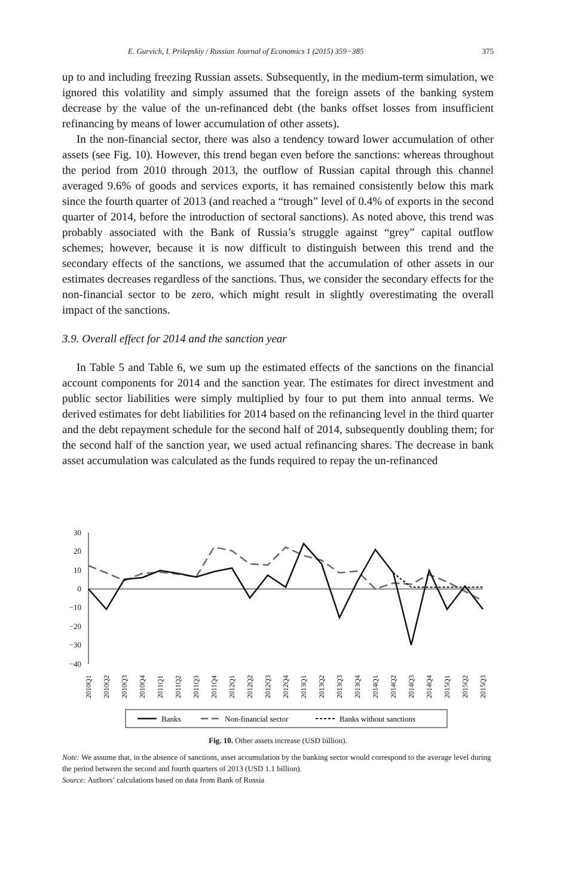E. Gurvich, I. Prilepskiy / Russian Journal of Economics 1 (2015) 359−385 375
up to and including freezing Russian assets. Subsequently, in the medium-term simulation, we ignored this volatility and simply assumed that the foreign assets of the banking system decrease by the value of the un-refinanced debt (the banks offset losses from insufficient refinancing by means of lower accumulation of other assets).
In the non-financial sector, there was also a tendency toward lower accumulation of other assets (see Fig. 10). However, this trend began even before the sanctions: whereas throughout the period from 2010 through 2013, the outflow of Russian capital through this channel averaged 9.6% of goods and services exports, it has remained consistently below this mark since the fourth quarter of 2013 (and reached a “trough” level of 0.4% of exports in the second quarter of 2014, before the introduction of sectoral sanctions). As noted above, this trend was probably associated with the Bank of Russia’s struggle against “grey” capital outflow schemes; however, because it is now difficult to distinguish between this trend and the secondary effects of the sanctions, we assumed that the accumulation of other assets in our estimates decreases regardless of the sanctions. Thus, we consider the secondary effects for the non-financial sector to be zero, which might result in slightly overestimating the overall impact of the sanctions.
3.9. Overall effect for 2014 and the sanction year
In Table 5 and Table 6, we sum up the estimated effects of the sanctions on the financial account components for 2014 and the sanction year. The estimates for direct investment and public sector liabilities were simply multiplied by four to put them into annual terms. We derived estimates for debt liabilities for 2014 based on the refinancing level in the third quarter and the debt repayment schedule for the second half of 2014, subsequently doubling them; for the second half of the sanction year, we used actual refinancing shares. The decrease in bank asset accumulation was calculated as the funds required to repay the un-refinanced
30
20
10
0
−10
−20
−30
−40
2010Q1
2010Q2
2010Q3
2010Q4
2011Q1
2011Q2
2011Q3
2011Q4
2012Q1
2012Q2
2012Q3
2012Q4
2013Q1
2013Q2
2013Q3
2013Q4
2014Q1
2014Q2
2014Q3
2014Q4
2015Q1
2015Q2
2015Q3
Banks
Non-financial sector
Banks without sanctions
Fig. 10. Other assets increase (USD billion).
Note: We assume that, in the absence of sanctions, asset accumulation by the banking sector would correspond to the average level during the period between the second and fourth quarters of 2013 (USD 1.1 billion).
Source: Authors’ calculations based on data from Bank of Russia